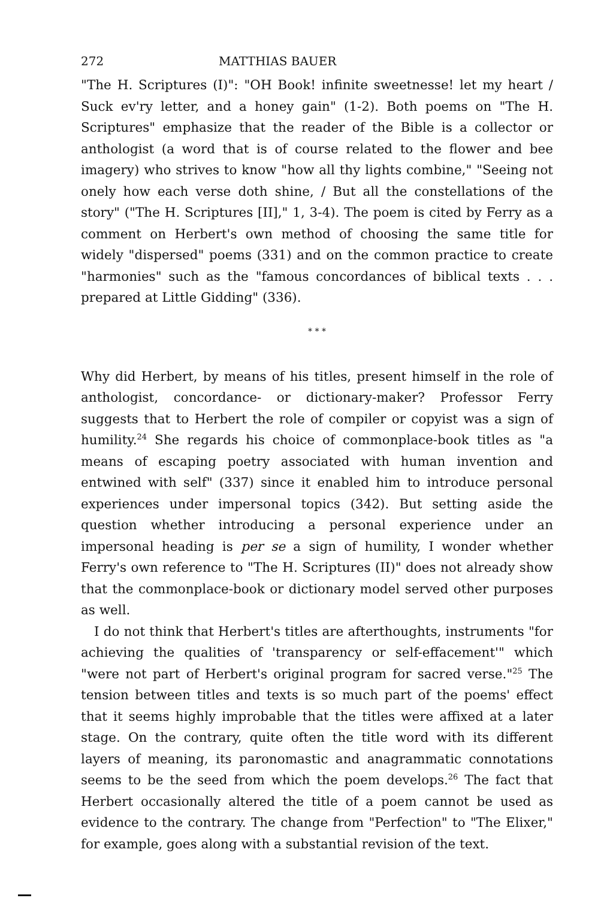272 MATTHIAS BAUER
"The H. Scriptures (I)": "OH Book! infinite sweetnesse! let my heart / Suck ev'ry letter, and a honey gain" (1-2). Both poems on "The H. Scriptures" emphasize that the reader of the Bible is a collector or anthologist (a word that is of course related to the flower and bee imagery) who strives to know "how all thy lights combine," "Seeing not onely how each verse doth shine, / But all the constellations of the story" ("The H. Scriptures [II]," 1, 3-4). The poem is cited by Ferry as a comment on Herbert's own method of choosing the same title for widely "dispersed" poems (331) and on the common practice to create "harmonies" such as the "famous concordances of biblical texts . . . prepared at Little Gidding" (336).
* * *
Why did Herbert, by means of his titles, present himself in the role of anthologist, concordance- or dictionary-maker? Professor Ferry suggests that to Herbert the role of compiler or copyist was a sign of humility.<sup>24</sup> She regards his choice of commonplace-book titles as "a means of escaping poetry associated with human invention and entwined with self" (337) since it enabled him to introduce personal experiences under impersonal topics (342). But setting aside the question whether introducing a personal experience under an impersonal heading is per se a sign of humility, I wonder whether Ferry's own reference to "The H. Scriptures (II)" does not already show that the commonplace-book or dictionary model served other purposes as well.
I do not think that Herbert's titles are afterthoughts, instruments "for achieving the qualities of 'transparency or self-effacement'" which "were not part of Herbert's original program for sacred verse."<sup>25</sup> The tension between titles and texts is so much part of the poems' effect that it seems highly improbable that the titles were affixed at a later stage. On the contrary, quite often the title word with its different layers of meaning, its paronomastic and anagrammatic connotations seems to be the seed from which the poem develops.<sup>26</sup> The fact that Herbert occasionally altered the title of a poem cannot be used as evidence to the contrary. The change from "Perfection" to "The Elixer," for example, goes along with a substantial revision of the text.